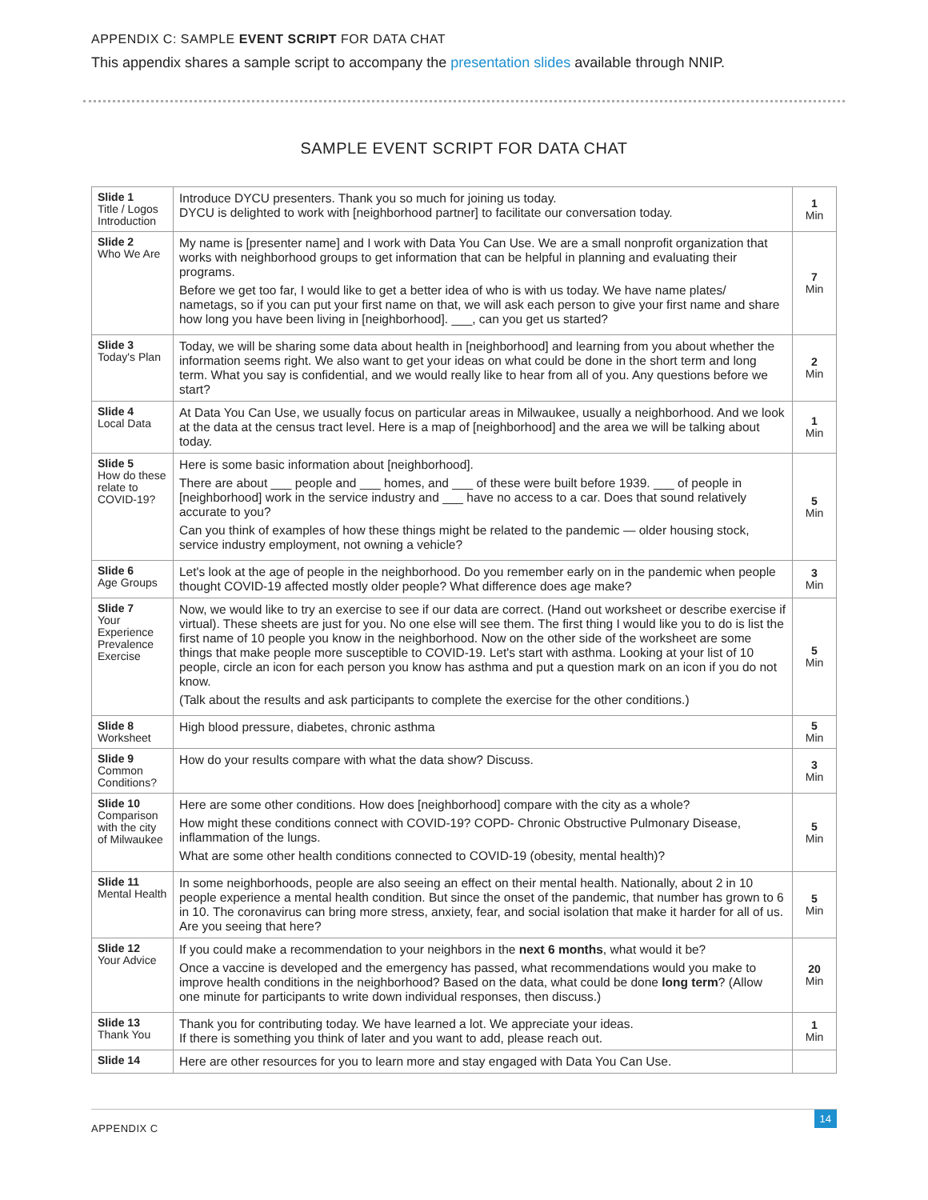APPENDIX C: SAMPLE EVENT SCRIPT FOR DATA CHAT
This appendix shares a sample script to accompany the presentation slides available through NNIP.
SAMPLE EVENT SCRIPT FOR DATA CHAT
| Slide 1 Title / Logos Introduction | Introduce DYCU presenters. Thank you so much for joining us today. DYCU is delighted to work with [neighborhood partner] to facilitate our conversation today. | 1 Min |
| Slide 2 Who We Are | My name is [presenter name] and I work with Data You Can Use. We are a small nonprofit organization that works with neighborhood groups to get information that can be helpful in planning and evaluating their programs. Before we get too far, I would like to get a better idea of who is with us today. We have name plates/ nametags, so if you can put your first name on that, we will ask each person to give your first name and share how long you have been living in [neighborhood]. ___, can you get us started? | 7 Min |
| Slide 3 Today's Plan | Today, we will be sharing some data about health in [neighborhood] and learning from you about whether the information seems right. We also want to get your ideas on what could be done in the short term and long term. What you say is confidential, and we would really like to hear from all of you. Any questions before we start? | 2 Min |
| Slide 4 Local Data | At Data You Can Use, we usually focus on particular areas in Milwaukee, usually a neighborhood. And we look at the data at the census tract level. Here is a map of [neighborhood] and the area we will be talking about today. | 1 Min |
| Slide 5 How do these relate to COVID-19? | Here is some basic information about [neighborhood]. There are about ___ people and ___ homes, and ___ of these were built before 1939. ___ of people in [neighborhood] work in the service industry and ___ have no access to a car. Does that sound relatively accurate to you? Can you think of examples of how these things might be related to the pandemic — older housing stock, service industry employment, not owning a vehicle? | 5 Min |
| Slide 6 Age Groups | Let's look at the age of people in the neighborhood. Do you remember early on in the pandemic when people thought COVID-19 affected mostly older people? What difference does age make? | 3 Min |
| Slide 7 Your Experience Prevalence Exercise | Now, we would like to try an exercise to see if our data are correct. (Hand out worksheet or describe exercise if virtual). These sheets are just for you. No one else will see them. The first thing I would like you to do is list the first name of 10 people you know in the neighborhood. Now on the other side of the worksheet are some things that make people more susceptible to COVID-19. Let's start with asthma. Looking at your list of 10 people, circle an icon for each person you know has asthma and put a question mark on an icon if you do not know. (Talk about the results and ask participants to complete the exercise for the other conditions.) | 5 Min |
| Slide 8 Worksheet | High blood pressure, diabetes, chronic asthma | 5 Min |
| Slide 9 Common Conditions? | How do your results compare with what the data show? Discuss. | 3 Min |
| Slide 10 Comparison with the city of Milwaukee | Here are some other conditions. How does [neighborhood] compare with the city as a whole? How might these conditions connect with COVID-19? COPD- Chronic Obstructive Pulmonary Disease, inflammation of the lungs. What are some other health conditions connected to COVID-19 (obesity, mental health)? | 5 Min |
| Slide 11 Mental Health | In some neighborhoods, people are also seeing an effect on their mental health. Nationally, about 2 in 10 people experience a mental health condition. But since the onset of the pandemic, that number has grown to 6 in 10. The coronavirus can bring more stress, anxiety, fear, and social isolation that make it harder for all of us. Are you seeing that here? | 5 Min |
| Slide 12 Your Advice | If you could make a recommendation to your neighbors in the next 6 months , what would it be? Once a vaccine is developed and the emergency has passed, what recommendations would you make to improve health conditions in the neighborhood? Based on the data, what could be done long term ? (Allow one minute for participants to write down individual responses, then discuss.) | 20 Min |
| Slide 13 Thank You | Thank you for contributing today. We have learned a lot. We appreciate your ideas. If there is something you think of later and you want to add, please reach out. | 1 Min |
| Slide 14 | Here are other resources for you to learn more and stay engaged with Data You Can Use. | |
APPENDIX C
14